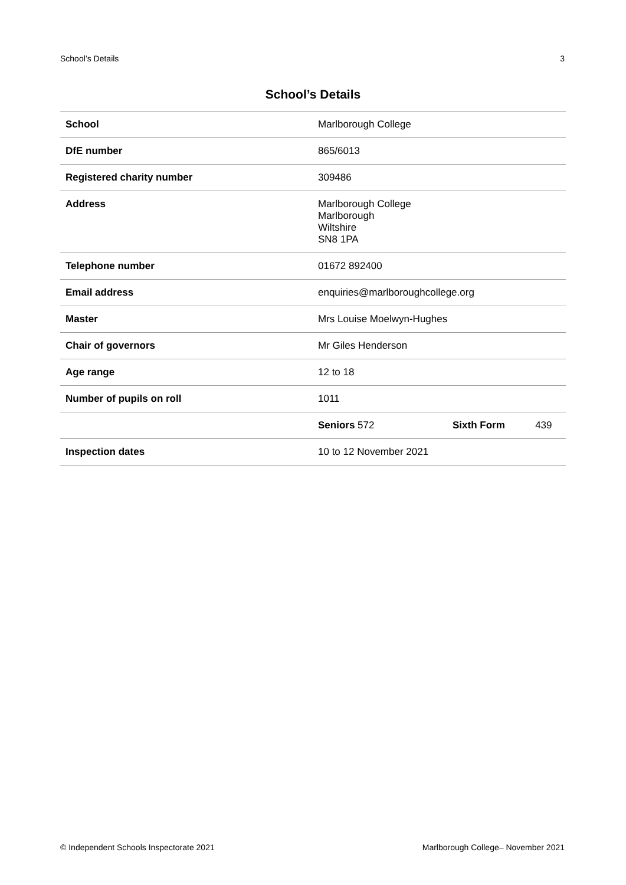School’s Details 3
School’s Details
| School | Marlborough College | | |
| DfE number | 865/6013 | | |
| Registered charity number | 309486 | | |
| Address | Marlborough College Marlborough Wiltshire SN8 1PA | | |
| Telephone number | 01672 892400 | | |
| Email address | enquiries@marlboroughcollege.org | | |
| Master | Mrs Louise Moelwyn-Hughes | | |
| Chair of governors | Mr Giles Henderson | | |
| Age range | 12 to 18 | | |
| Number of pupils on roll | 1011 | | |
| | Seniors 572 | Sixth Form | 439 |
| Inspection dates | 10 to 12 November 2021 | | |
© Independent Schools Inspectorate 2021 Marlborough College– November 2021